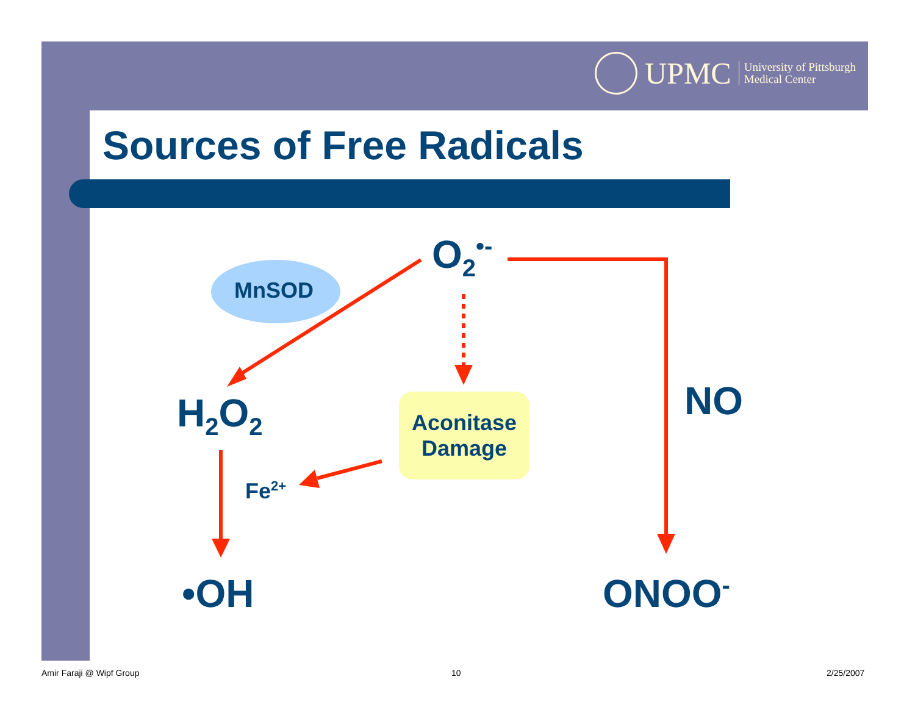UPMC University of Pittsburgh
Medical Center
Sources of Free Radicals
O<sub>2</sub><sup>•-</sup>
MnSOD
H<sub>2</sub>O<sub>2</sub>
Aconitase Damage
NO
Fe<sup>2+</sup>
•OH ONOO<sup>-</sup>
Amir Faraji @ Wipf Group 10 2/25/2007